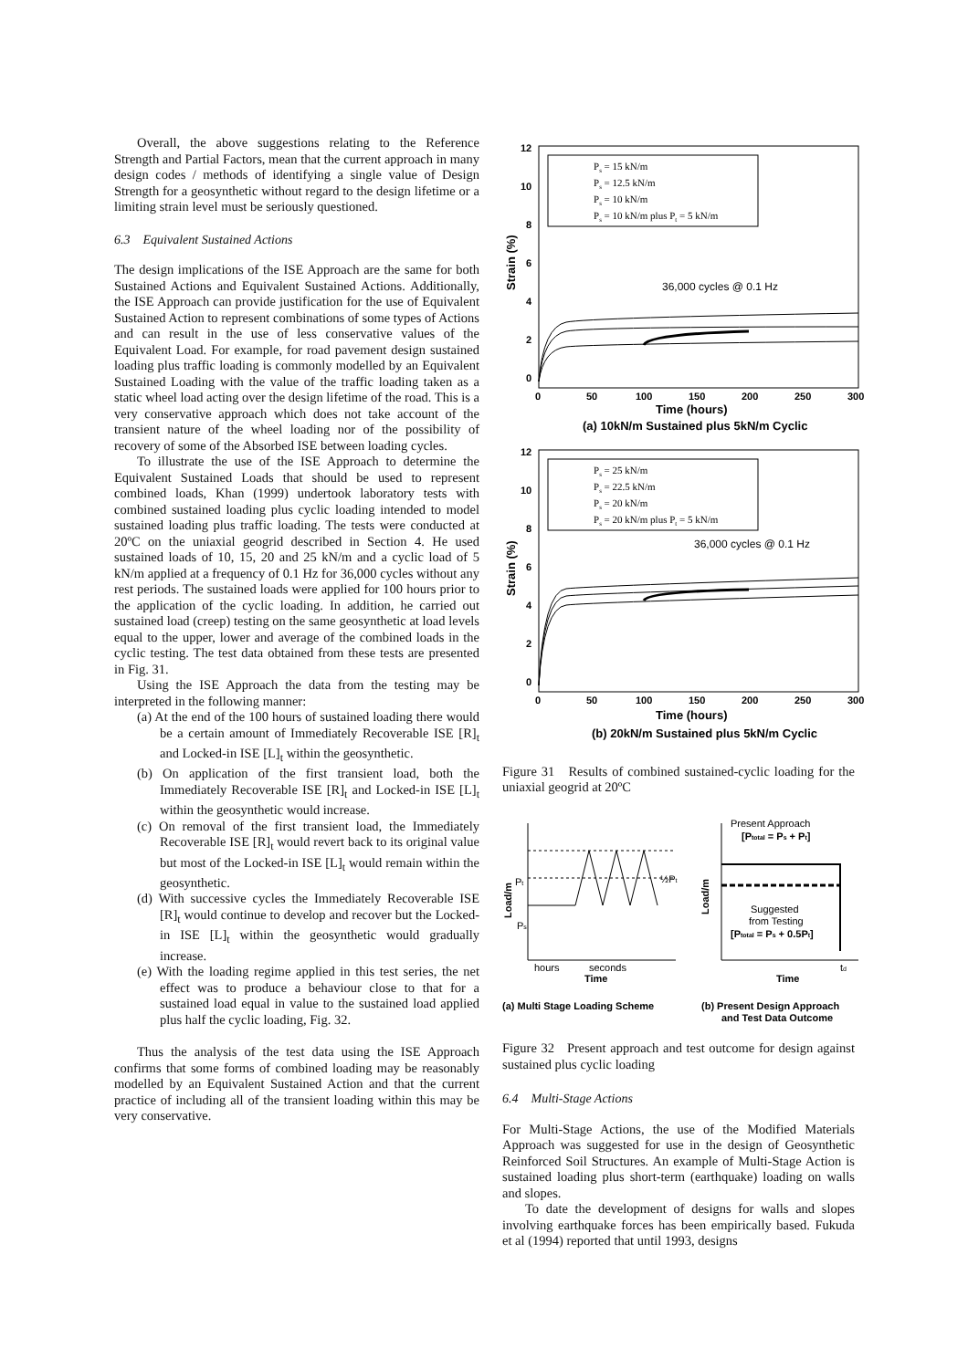Overall, the above suggestions relating to the Reference Strength and Partial Factors, mean that the current approach in many design codes / methods of identifying a single value of Design Strength for a geosynthetic without regard to the design lifetime or a limiting strain level must be seriously questioned.
6.3 Equivalent Sustained Actions
The design implications of the ISE Approach are the same for both Sustained Actions and Equivalent Sustained Actions. Additionally, the ISE Approach can provide justification for the use of Equivalent Sustained Action to represent combinations of some types of Actions and can result in the use of less conservative values of the Equivalent Load. For example, for road pavement design sustained loading plus traffic loading is commonly modelled by an Equivalent Sustained Loading with the value of the traffic loading taken as a static wheel load acting over the design lifetime of the road. This is a very conservative approach which does not take account of the transient nature of the wheel loading nor of the possibility of recovery of some of the Absorbed ISE between loading cycles.
To illustrate the use of the ISE Approach to determine the Equivalent Sustained Loads that should be used to represent combined loads, Khan (1999) undertook laboratory tests with combined sustained loading plus cyclic loading intended to model sustained loading plus traffic loading. The tests were conducted at 20ºC on the uniaxial geogrid described in Section 4. He used sustained loads of 10, 15, 20 and 25 kN/m and a cyclic load of 5 kN/m applied at a frequency of 0.1 Hz for 36,000 cycles without any rest periods. The sustained loads were applied for 100 hours prior to the application of the cyclic loading. In addition, he carried out sustained load (creep) testing on the same geosynthetic at load levels equal to the upper, lower and average of the combined loads in the cyclic testing. The test data obtained from these tests are presented in Fig. 31.
Using the ISE Approach the data from the testing may be interpreted in the following manner:
(a) At the end of the 100 hours of sustained loading there would be a certain amount of Immediately Recoverable ISE [R]<sub>t</sub> and Locked-in ISE [L]<sub>t</sub> within the geosynthetic.
(b) On application of the first transient load, both the Immediately Recoverable ISE [R]<sub>t</sub> and Locked-in ISE [L]<sub>t</sub> within the geosynthetic would increase.
(c) On removal of the first transient load, the Immediately Recoverable ISE [R]<sub>t</sub> would revert back to its original value but most of the Locked-in ISE [L]<sub>t</sub> would remain within the geosynthetic.
(d) With successive cycles the Immediately Recoverable ISE [R]<sub>t</sub> would continue to develop and recover but the Locked-in ISE [L]<sub>t</sub> within the geosynthetic would gradually increase.
(e) With the loading regime applied in this test series, the net effect was to produce a behaviour close to that for a sustained load equal in value to the sustained load applied plus half the cyclic loading, Fig. 32.
Thus the analysis of the test data using the ISE Approach confirms that some forms of combined loading may be reasonably modelled by an Equivalent Sustained Action and that the current practice of including all of the transient loading within this may be very conservative.
12
10
8
6
4
2
0
0
50
100
150
200
250
300
Strain (%)
Time (hours)
(a) 10kN/m Sustained plus 5kN/m Cyclic
Ps = 15 kN/m
Ps = 12.5 kN/m
Ps = 10 kN/m
Ps = 10 kN/m plus Pt = 5 kN/m
36,000 cycles @ 0.1 Hz
12
10
8
6
4
2
0
0
50
100
150
200
250
300
Strain (%)
Time (hours)
(b) 20kN/m Sustained plus 5kN/m Cyclic
Ps = 25 kN/m
Ps = 22.5 kN/m
Ps = 20 kN/m
Ps = 20 kN/m plus Pt = 5 kN/m
36,000 cycles @ 0.1 Hz
Figure 31 Results of combined sustained-cyclic loading for the uniaxial geogrid at 20ºC
Load/m
hours
seconds
Time
Pt
Ps
½Pt
Load/m
Present Approach
[Ptotal = Ps + Pt]
Suggested
from Testing
[Ptotal = Ps + 0.5Pt]
td
Time
(a) Multi Stage Loading Scheme
(b) Present Design Approach
and Test Data Outcome
Figure 32 Present approach and test outcome for design against sustained plus cyclic loading
6.4 Multi-Stage Actions
For Multi-Stage Actions, the use of the Modified Materials Approach was suggested for use in the design of Geosynthetic Reinforced Soil Structures. An example of Multi-Stage Action is sustained loading plus short-term (earthquake) loading on walls and slopes.
To date the development of designs for walls and slopes involving earthquake forces has been empirically based. Fukuda et al (1994) reported that until 1993, designs